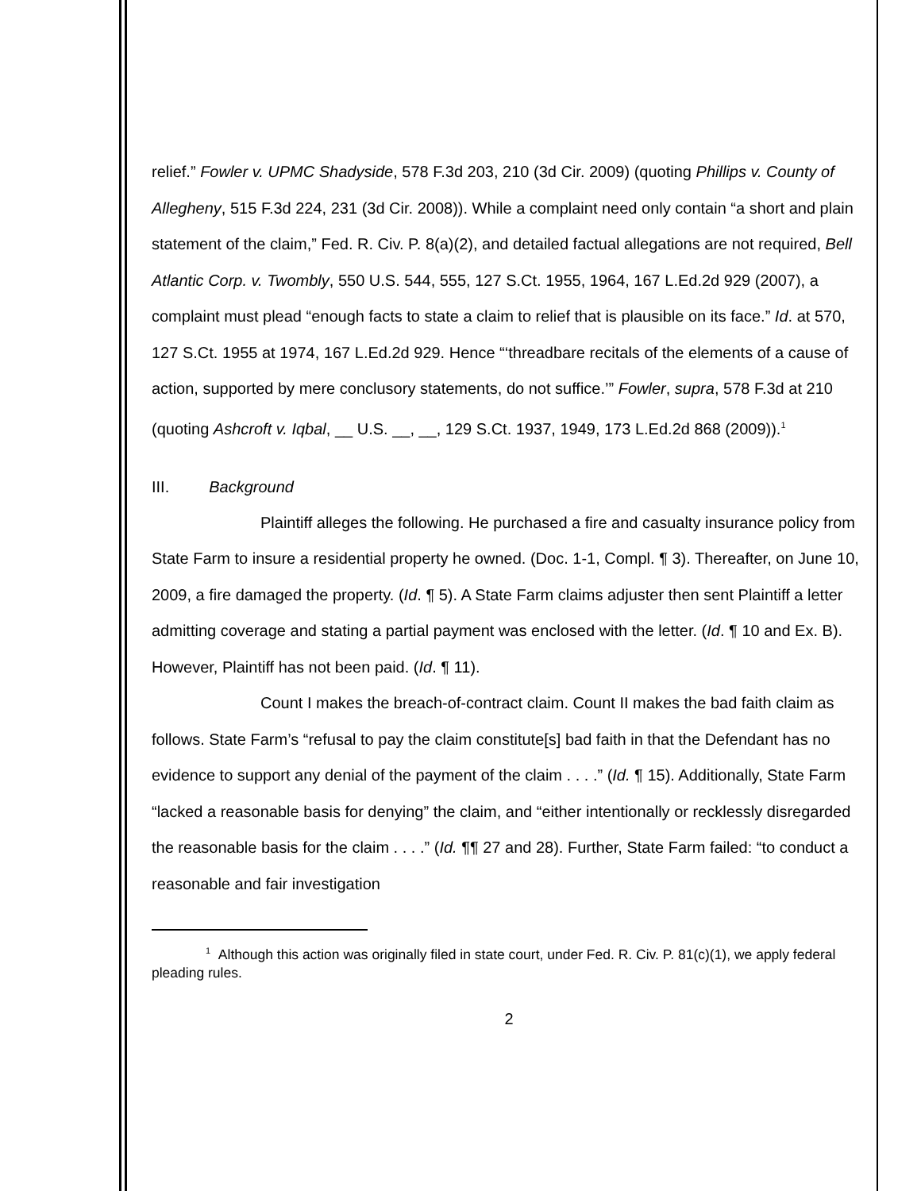relief.” Fowler v. UPMC Shadyside, 578 F.3d 203, 210 (3d Cir. 2009) (quoting Phillips v. County of Allegheny, 515 F.3d 224, 231 (3d Cir. 2008)). While a complaint need only contain “a short and plain statement of the claim,” Fed. R. Civ. P. 8(a)(2), and detailed factual allegations are not required, Bell Atlantic Corp. v. Twombly, 550 U.S. 544, 555, 127 S.Ct. 1955, 1964, 167 L.Ed.2d 929 (2007), a complaint must plead “enough facts to state a claim to relief that is plausible on its face.” Id. at 570, 127 S.Ct. 1955 at 1974, 167 L.Ed.2d 929. Hence “‘threadbare recitals of the elements of a cause of action, supported by mere conclusory statements, do not suffice.’” Fowler, supra, 578 F.3d at 210 (quoting Ashcroft v. Iqbal, __ U.S. __, __, 129 S.Ct. 1937, 1949, 173 L.Ed.2d 868 (2009)).<sup>1</sup>
III. Background
Plaintiff alleges the following. He purchased a fire and casualty insurance policy from State Farm to insure a residential property he owned. (Doc. 1-1, Compl. ¶ 3). Thereafter, on June 10, 2009, a fire damaged the property. (Id. ¶ 5). A State Farm claims adjuster then sent Plaintiff a letter admitting coverage and stating a partial payment was enclosed with the letter. (Id. ¶ 10 and Ex. B). However, Plaintiff has not been paid. (Id. ¶ 11).
Count I makes the breach-of-contract claim. Count II makes the bad faith claim as follows. State Farm’s “refusal to pay the claim constitute[s] bad faith in that the Defendant has no evidence to support any denial of the payment of the claim . . . .” (Id. ¶ 15). Additionally, State Farm “lacked a reasonable basis for denying” the claim, and “either intentionally or recklessly disregarded the reasonable basis for the claim . . . .” (Id. ¶¶ 27 and 28). Further, State Farm failed: “to conduct a reasonable and fair investigation
<sup>1</sup> Although this action was originally filed in state court, under Fed. R. Civ. P. 81(c)(1), we apply federal pleading rules.
2